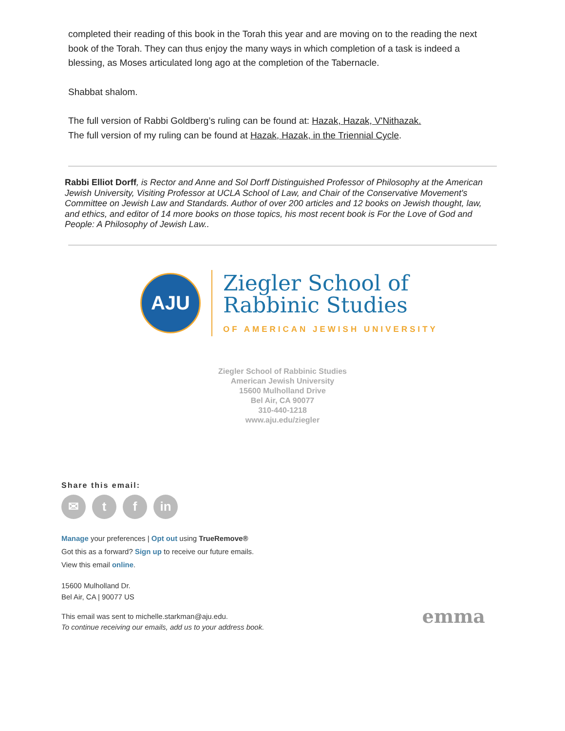completed their reading of this book in the Torah this year and are moving on to the reading the next book of the Torah. They can thus enjoy the many ways in which completion of a task is indeed a blessing, as Moses articulated long ago at the completion of the Tabernacle.
Shabbat shalom.
The full version of Rabbi Goldberg’s ruling can be found at: Hazak, Hazak, V'Nithazak.
The full version of my ruling can be found at Hazak, Hazak, in the Triennial Cycle.
Rabbi Elliot Dorff, is Rector and Anne and Sol Dorff Distinguished Professor of Philosophy at the American Jewish University, Visiting Professor at UCLA School of Law, and Chair of the Conservative Movement's Committee on Jewish Law and Standards. Author of over 200 articles and 12 books on Jewish thought, law, and ethics, and editor of 14 more books on those topics, his most recent book is For the Love of God and People: A Philosophy of Jewish Law..
AJU
Ziegler School of
Rabbinic Studies
OF AMERICAN JEWISH UNIVERSITY
Ziegler School of Rabbinic Studies
American Jewish University
15600 Mulholland Drive
Bel Air, CA 90077
310-440-1218
www.aju.edu/ziegler
Share this email:
✉ t f in
Manage your preferences | Opt out using TrueRemove®
Got this as a forward? Sign up to receive our future emails.
View this email online.
15600 Mulholland Dr.
Bel Air, CA | 90077 US
This email was sent to michelle.starkman@aju.edu.
To continue receiving our emails, add us to your address book.
emma